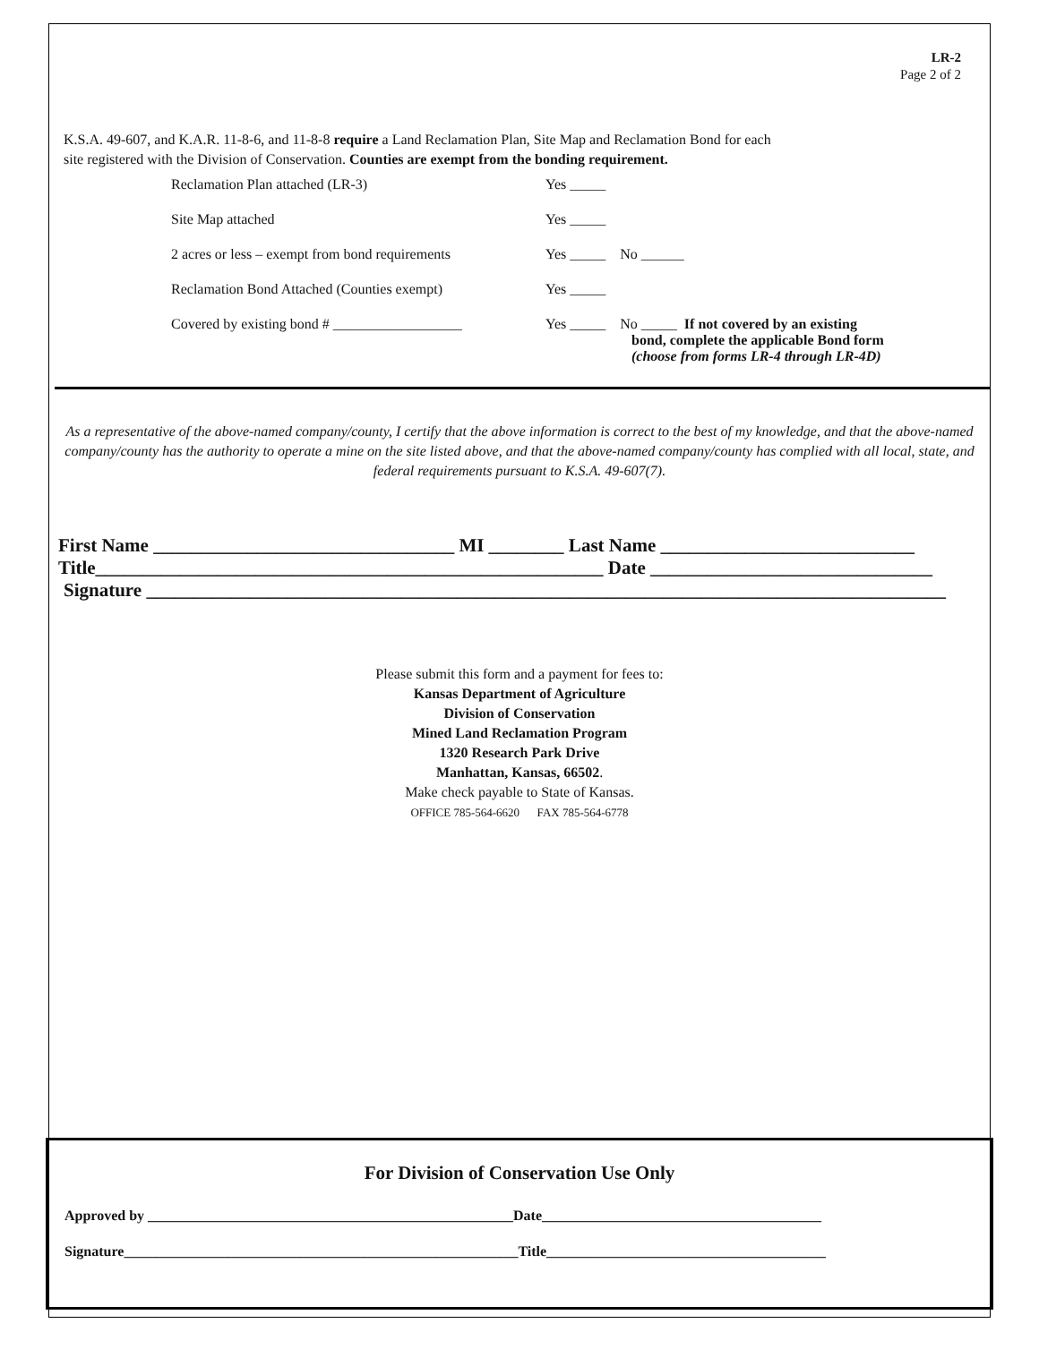LR-2
Page 2 of 2
K.S.A. 49-607, and K.A.R. 11-8-6, and 11-8-8 require a Land Reclamation Plan, Site Map and Reclamation Bond for each
site registered with the Division of Conservation. Counties are exempt from the bonding requirement.
Reclamation Plan attached (LR-3) Yes _____
Site Map attached Yes _____
2 acres or less – exempt from bond requirements Yes _____ No ______
Reclamation Bond Attached (Counties exempt) Yes _____
Covered by existing bond # __________________ Yes _____ No _____ If not covered by an existing
bond, complete the applicable Bond form
(choose from forms LR-4 through LR-4D)
As a representative of the above-named company/county, I certify that the above information is correct to the best of my knowledge, and that the above-named company/county has the authority to operate a mine on the site listed above, and that the above-named company/county has complied with all local, state, and federal requirements pursuant to K.S.A. 49-607(7).
First Name ________________________________ MI ________ Last Name ___________________________
Title______________________________________________________ Date ______________________________
Signature _____________________________________________________________________________________
Please submit this form and a payment for fees to:
Kansas Department of Agriculture
Division of Conservation
Mined Land Reclamation Program
1320 Research Park Drive
Manhattan, Kansas, 66502.
Make check payable to State of Kansas.
OFFICE 785-564-6620 FAX 785-564-6778
For Division of Conservation Use Only
Approved by ___________________________________________________Date_______________________________________
Signature_______________________________________________________Title_______________________________________